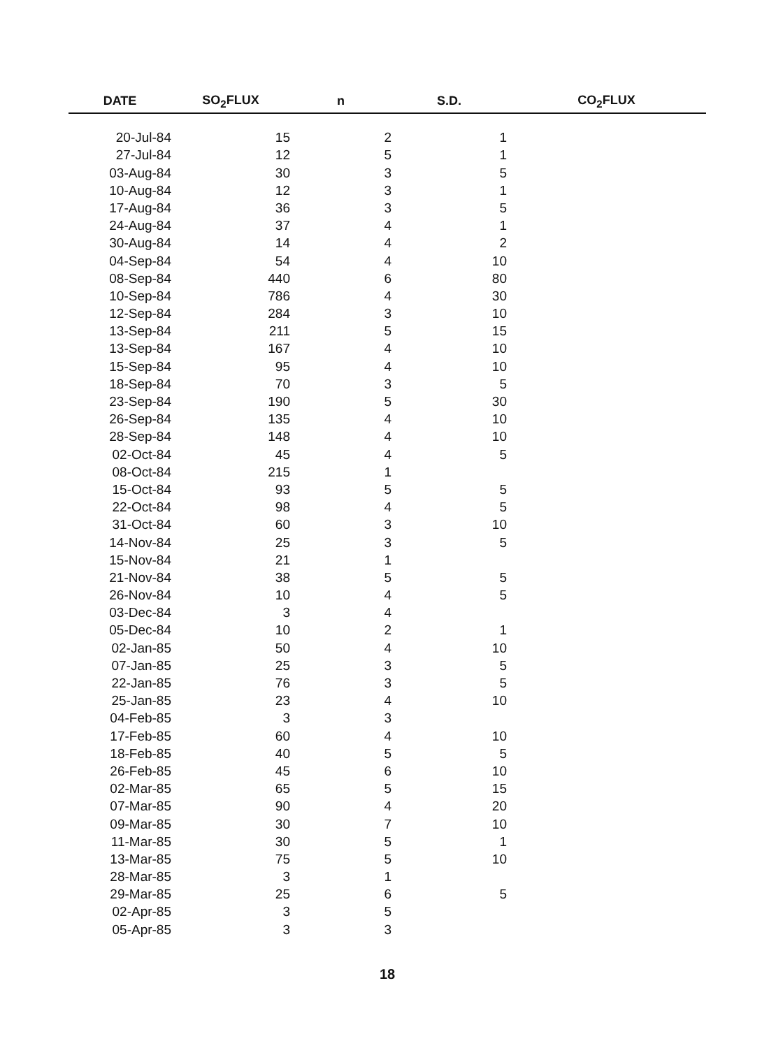| DATE | SO<sub>2</sub>FLUX | n | S.D. | CO<sub>2</sub>FLUX |
| --- | --- | --- | --- | --- |
| 20-Jul-84 | 15 | 2 | 1 | |
| 27-Jul-84 | 12 | 5 | 1 | |
| 03-Aug-84 | 30 | 3 | 5 | |
| 10-Aug-84 | 12 | 3 | 1 | |
| 17-Aug-84 | 36 | 3 | 5 | |
| 24-Aug-84 | 37 | 4 | 1 | |
| 30-Aug-84 | 14 | 4 | 2 | |
| 04-Sep-84 | 54 | 4 | 10 | |
| 08-Sep-84 | 440 | 6 | 80 | |
| 10-Sep-84 | 786 | 4 | 30 | |
| 12-Sep-84 | 284 | 3 | 10 | |
| 13-Sep-84 | 211 | 5 | 15 | |
| 13-Sep-84 | 167 | 4 | 10 | |
| 15-Sep-84 | 95 | 4 | 10 | |
| 18-Sep-84 | 70 | 3 | 5 | |
| 23-Sep-84 | 190 | 5 | 30 | |
| 26-Sep-84 | 135 | 4 | 10 | |
| 28-Sep-84 | 148 | 4 | 10 | |
| 02-Oct-84 | 45 | 4 | 5 | |
| 08-Oct-84 | 215 | 1 | | |
| 15-Oct-84 | 93 | 5 | 5 | |
| 22-Oct-84 | 98 | 4 | 5 | |
| 31-Oct-84 | 60 | 3 | 10 | |
| 14-Nov-84 | 25 | 3 | 5 | |
| 15-Nov-84 | 21 | 1 | | |
| 21-Nov-84 | 38 | 5 | 5 | |
| 26-Nov-84 | 10 | 4 | 5 | |
| 03-Dec-84 | 3 | 4 | | |
| 05-Dec-84 | 10 | 2 | 1 | |
| 02-Jan-85 | 50 | 4 | 10 | |
| 07-Jan-85 | 25 | 3 | 5 | |
| 22-Jan-85 | 76 | 3 | 5 | |
| 25-Jan-85 | 23 | 4 | 10 | |
| 04-Feb-85 | 3 | 3 | | |
| 17-Feb-85 | 60 | 4 | 10 | |
| 18-Feb-85 | 40 | 5 | 5 | |
| 26-Feb-85 | 45 | 6 | 10 | |
| 02-Mar-85 | 65 | 5 | 15 | |
| 07-Mar-85 | 90 | 4 | 20 | |
| 09-Mar-85 | 30 | 7 | 10 | |
| 11-Mar-85 | 30 | 5 | 1 | |
| 13-Mar-85 | 75 | 5 | 10 | |
| 28-Mar-85 | 3 | 1 | | |
| 29-Mar-85 | 25 | 6 | 5 | |
| 02-Apr-85 | 3 | 5 | | |
| 05-Apr-85 | 3 | 3 | | |
18